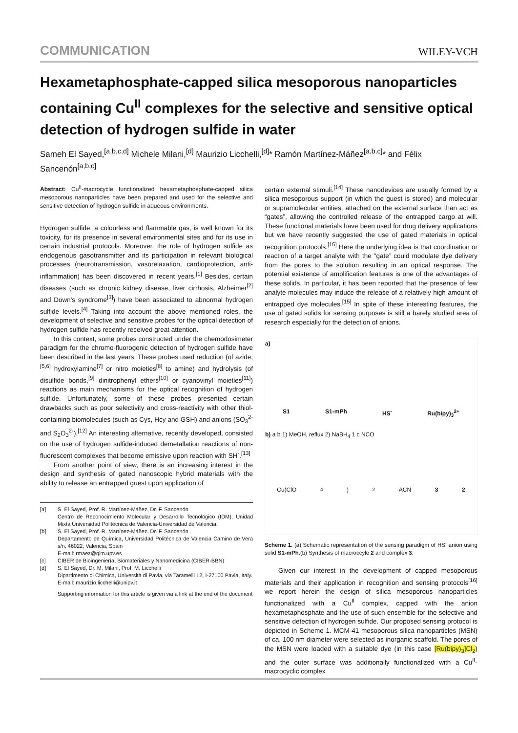COMMUNICATION WILEY-VCH
Hexametaphosphate-capped silica mesoporous nanoparticles containing Cu<sup>II</sup> complexes for the selective and sensitive optical detection of hydrogen sulfide in water
Sameh El Sayed,<sup>[a,b,c,d]</sup> Michele Milani,<sup>[d]</sup> Maurizio Licchelli,<sup>[d]</sup>* Ramón Martínez-Máñez<sup>[a,b,c]</sup>* and Félix Sancenón<sup>[a,b,c]</sup>
Abstract: Cu<sup>II</sup>-macrocycle functionalized hexametaphosphate-capped silica mesoporous nanoparticles have been prepared and used for the selective and sensitive detection of hydrogen sulfide in aqueous environments.
Hydrogen sulfide, a colourless and flammable gas, is well known for its toxicity, for its presence in several environmental sites and for its use in certain industrial protocols. Moreover, the role of hydrogen sulfide as endogenous gasotransmitter and its participation in relevant biological processes (neurotransmission, vasorelaxation, cardioprotection, anti-inflammation) has been discovered in recent years.<sup>[1]</sup> Besides, certain diseases (such as chronic kidney disease, liver cirrhosis, Alzheimer<sup>[2]</sup> and Down's syndrome<sup>[3]</sup>) have been associated to abnormal hydrogen sulfide levels.<sup>[4]</sup> Taking into account the above mentioned roles, the development of selective and sensitive probes for the optical detection of hydrogen sulfide has recently received great attention.
In this context, some probes constructed under the chemodosimeter paradigm for the chromo-fluorogenic detection of hydrogen sulfide have been described in the last years. These probes used reduction (of azide,<sup>[5,6]</sup> hydroxylamine<sup>[7]</sup> or nitro moieties<sup>[8]</sup> to amine) and hydrolysis (of disulfide bonds,<sup>[9]</sup> dinitrophenyl ethers<sup>[10]</sup> or cyanovinyl moieties<sup>[11]</sup>) reactions as main mechanisms for the optical recognition of hydrogen sulfide. Unfortunately, some of these probes presented certain drawbacks such as poor selectivity and cross-reactivity with other thiol-containing biomolecules (such as Cys, Hcy and GSH) and anions (SO<sub>3</sub><sup>2-</sup> and S<sub>2</sub>O<sub>3</sub><sup>2-</sup>).<sup>[12]</sup> An interesting alternative, recently developed, consisted on the use of hydrogen sulfide-induced demetallation reactions of non-fluorescent complexes that become emissive upon reaction with SH<sup>-</sup>.<sup>[13]</sup>
From another point of view, there is an increasing interest in the design and synthesis of gated nanoscopic hybrid materials with the ability to release an entrapped guest upon application of
[a] S. El Sayed, Prof. R. Martínez-Máñez, Dr. F. Sancenón
Centro de Reconocimiento Molecular y Desarrollo Tecnológico (IDM), Unidad Mixta Universidad Politécnica de Valencia-Universidad de Valencia.
[b] S. El Sayed, Prof. R. Martínez-Máñez, Dr. F. Sancenón
Departamento de Química, Universidad Politécnica de Valencia Camino de Vera s/n, 46022, Valencia, Spain
E-mail: rmaez@qim.upv.es
[c] CIBER de Bioingeniería, Biomateriales y Nanomedicina (CIBER-BBN)
[d] S. El Sayed, Dr. M. Milani, Prof. M. Licchelli
Dipartimento di Chimica, Università di Pavia, via Taramelli 12, I-27100 Pavia, Italy.
E-mail: maurizio.licchelli@unipv.it
Supporting information for this article is given via a link at the end of the document
certain external stimuli.<sup>[14]</sup> These nanodevices are usually formed by a silica mesoporous support (in which the guest is stored) and molecular or supramolecular entities, attached on the external surface than act as “gates”, allowing the controlled release of the entrapped cargo at will. These functional materials have been used for drug delivery applications but we have recently suggested the use of gated materials in optical recognition protocols.<sup>[15]</sup> Here the underlying idea is that coordination or reaction of a target analyte with the “gate” could modulate dye delivery from the pores to the solution resulting in an optical response. The potential existence of amplification features is one of the advantages of these solids. In particular, it has been reported that the presence of few analyte molecules may induce the release of a relatively high amount of entrapped dye molecules.<sup>[15]</sup> In spite of these interesting features, the use of gated solids for sensing purposes is still a barely studied area of research especially for the detection of anions.
a)
S1 S1-mPh HS<sup>-</sup> Ru(bipy)<sub>3</sub><sup>2+</sup>
b) a b 1) MeOH, reflux 2) NaBH<sub>4</sub> 1 c NCO
Cu(ClO<sub>4</sub>)<sub>2</sub> ACN 3 2
Scheme 1. (a) Schematic representation of the sensing paradigm of HS<sup>-</sup> anion using solid S1-mPh.(b) Synthesis of macroccyle 2 and complex 3.
Given our interest in the development of capped mesoporous materials and their application in recognition and sensing protocols<sup>[16]</sup> we report herein the design of silica mesoporous nanoparticles functionalized with a Cu<sup>II</sup> complex, capped with the anion hexametaphosphate and the use of such ensemble for the selective and sensitive detection of hydrogen sulfide. Our proposed sensing protocol is depicted in Scheme 1. MCM-41 mesoporous silica nanoparticles (MSN) of ca. 100 nm diameter were selected as inorganic scaffold. The pores of the MSN were loaded with a suitable dye (in this case [Ru(bipy)<sub>3</sub>]Cl<sub>2</sub>) and the outer surface was additionally functionalized with a Cu<sup>II</sup>-macrocyclic complex